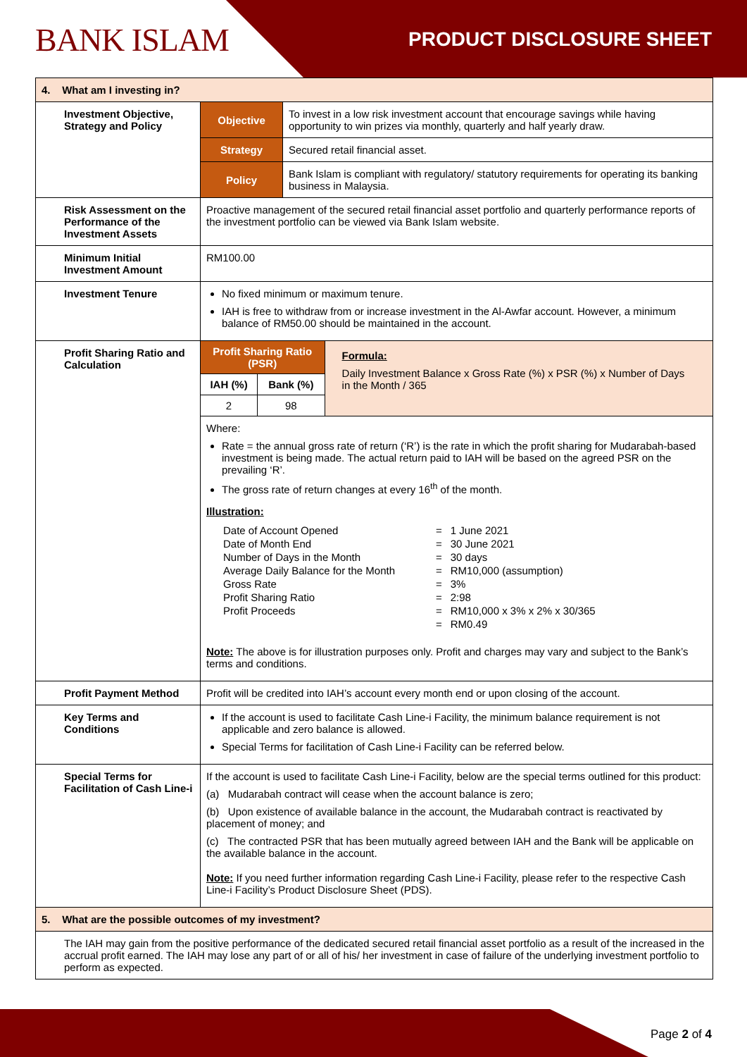BANK ISLAM PRODUCT DISCLOSURE SHEET
| 4. What am I investing in? | | |
| Investment Objective, Strategy and Policy | Objective | To invest in a low risk investment account that encourage savings while having opportunity to win prizes via monthly, quarterly and half yearly draw. |
| | Strategy | Secured retail financial asset. |
| | Policy | Bank Islam is compliant with regulatory/ statutory requirements for operating its banking business in Malaysia. |
| Risk Assessment on the Performance of the Investment Assets | Proactive management of the secured retail financial asset portfolio and quarterly performance reports of the investment portfolio can be viewed via Bank Islam website. | |
| Minimum Initial Investment Amount | RM100.00 | |
| Investment Tenure | No fixed minimum or maximum tenure. IAH is free to withdraw from or increase investment in the Al-Awfar account. However, a minimum balance of RM50.00 should be maintained in the account. | |
| Profit Sharing Ratio and Calculation | / Profit Sharing Ratio (PSR) / / Formula: Daily Investment Balance x Gross Rate (%) x PSR (%) x Number of Days in the Month / 365 / / IAH (%) / Bank (%) / / / 2 / 98 / / Where: Rate = the annual gross rate of return (‘R’) is the rate in which the profit sharing for Mudarabah-based investment is being made. The actual return paid to IAH will be based on the agreed PSR on the prevailing ‘R’. The gross rate of return changes at every 16<sup>th</sup> of the month. Illustration: / Date of Account Opened / = / 1 June 2021 / / Date of Month End / = / 30 June 2021 / / Number of Days in the Month / = / 30 days / / Average Daily Balance for the Month / = / RM10,000 (assumption) / / Gross Rate / = / 3% / / Profit Sharing Ratio / = / 2:98 / / Profit Proceeds / = / RM10,000 x 3% x 2% x 30/365 / / / = / RM0.49 / Note: The above is for illustration purposes only. Profit and charges may vary and subject to the Bank’s terms and conditions. | |
| Profit Payment Method | Profit will be credited into IAH’s account every month end or upon closing of the account. | |
| Key Terms and Conditions | If the account is used to facilitate Cash Line-i Facility, the minimum balance requirement is not applicable and zero balance is allowed. Special Terms for facilitation of Cash Line-i Facility can be referred below. | |
| Special Terms for Facilitation of Cash Line-i | If the account is used to facilitate Cash Line-i Facility, below are the special terms outlined for this product: (a) Mudarabah contract will cease when the account balance is zero; (b) Upon existence of available balance in the account, the Mudarabah contract is reactivated by placement of money; and (c) The contracted PSR that has been mutually agreed between IAH and the Bank will be applicable on the available balance in the account. Note: If you need further information regarding Cash Line-i Facility, please refer to the respective Cash Line-i Facility’s Product Disclosure Sheet (PDS). | |
| 5. What are the possible outcomes of my investment? | | |
| The IAH may gain from the positive performance of the dedicated secured retail financial asset portfolio as a result of the increased in the accrual profit earned. The IAH may lose any part of or all of his/ her investment in case of failure of the underlying investment portfolio to perform as expected. | | |
Page 2 of 4